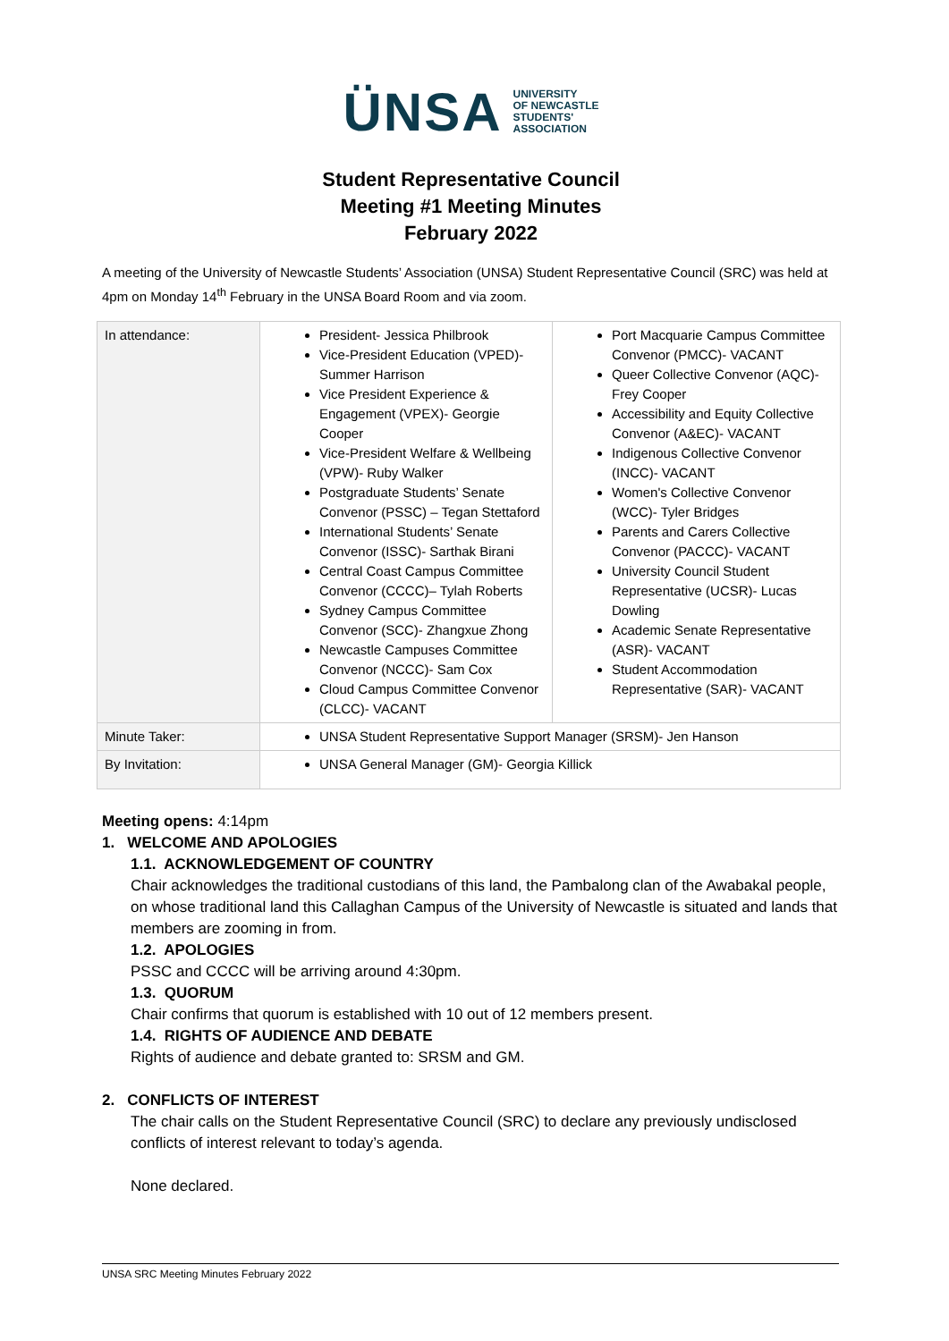ÜNSA UNIVERSITY
OF NEWCASTLE
STUDENTS'
ASSOCIATION
Student Representative Council
Meeting #1 Meeting Minutes
February 2022
A meeting of the University of Newcastle Students’ Association (UNSA) Student Representative Council (SRC) was held at 4pm on Monday 14<sup>th</sup> February in the UNSA Board Room and via zoom.
| In attendance: | President- Jessica Philbrook Vice-President Education (VPED)- Summer Harrison Vice President Experience & Engagement (VPEX)- Georgie Cooper Vice-President Welfare & Wellbeing (VPW)- Ruby Walker Postgraduate Students’ Senate Convenor (PSSC) – Tegan Stettaford International Students’ Senate Convenor (ISSC)- Sarthak Birani Central Coast Campus Committee Convenor (CCCC)– Tylah Roberts Sydney Campus Committee Convenor (SCC)- Zhangxue Zhong Newcastle Campuses Committee Convenor (NCCC)- Sam Cox Cloud Campus Committee Convenor (CLCC)- VACANT | Port Macquarie Campus Committee Convenor (PMCC)- VACANT Queer Collective Convenor (AQC)- Frey Cooper Accessibility and Equity Collective Convenor (A&EC)- VACANT Indigenous Collective Convenor (INCC)- VACANT Women's Collective Convenor (WCC)- Tyler Bridges Parents and Carers Collective Convenor (PACCC)- VACANT University Council Student Representative (UCSR)- Lucas Dowling Academic Senate Representative (ASR)- VACANT Student Accommodation Representative (SAR)- VACANT |
| Minute Taker: | UNSA Student Representative Support Manager (SRSM)- Jen Hanson | |
| By Invitation: | UNSA General Manager (GM)- Georgia Killick | |
Meeting opens: 4:14pm
1. WELCOME AND APOLOGIES
1.1. ACKNOWLEDGEMENT OF COUNTRY
Chair acknowledges the traditional custodians of this land, the Pambalong clan of the Awabakal people, on whose traditional land this Callaghan Campus of the University of Newcastle is situated and lands that members are zooming in from.
1.2. APOLOGIES
PSSC and CCCC will be arriving around 4:30pm.
1.3. QUORUM
Chair confirms that quorum is established with 10 out of 12 members present.
1.4. RIGHTS OF AUDIENCE AND DEBATE
Rights of audience and debate granted to: SRSM and GM.
2. CONFLICTS OF INTEREST
The chair calls on the Student Representative Council (SRC) to declare any previously undisclosed conflicts of interest relevant to today’s agenda.
None declared.
UNSA SRC Meeting Minutes February 2022